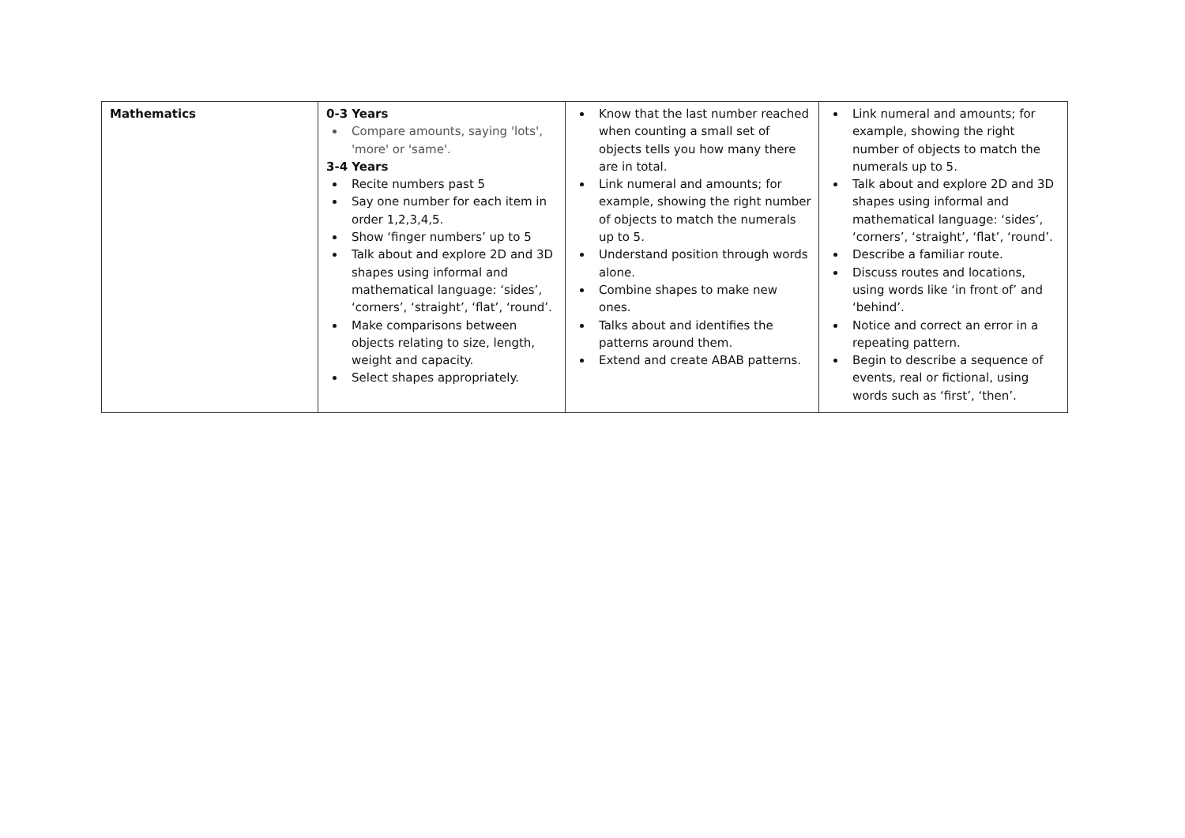| Mathematics | 0-3 Years Compare amounts, saying 'lots', 'more' or 'same'. 3-4 Years Recite numbers past 5 Say one number for each item in order 1,2,3,4,5. Show ‘finger numbers’ up to 5 Talk about and explore 2D and 3D shapes using informal and mathematical language: ‘sides’, ‘corners’, ‘straight’, ‘flat’, ‘round’. Make comparisons between objects relating to size, length, weight and capacity. Select shapes appropriately. | Know that the last number reached when counting a small set of objects tells you how many there are in total. Link numeral and amounts; for example, showing the right number of objects to match the numerals up to 5. Understand position through words alone. Combine shapes to make new ones. Talks about and identifies the patterns around them. Extend and create ABAB patterns. | Link numeral and amounts; for example, showing the right number of objects to match the numerals up to 5. Talk about and explore 2D and 3D shapes using informal and mathematical language: ‘sides’, ‘corners’, ‘straight’, ‘flat’, ‘round’. Describe a familiar route. Discuss routes and locations, using words like ‘in front of’ and ‘behind’. Notice and correct an error in a repeating pattern. Begin to describe a sequence of events, real or fictional, using words such as ‘first’, ‘then’. |